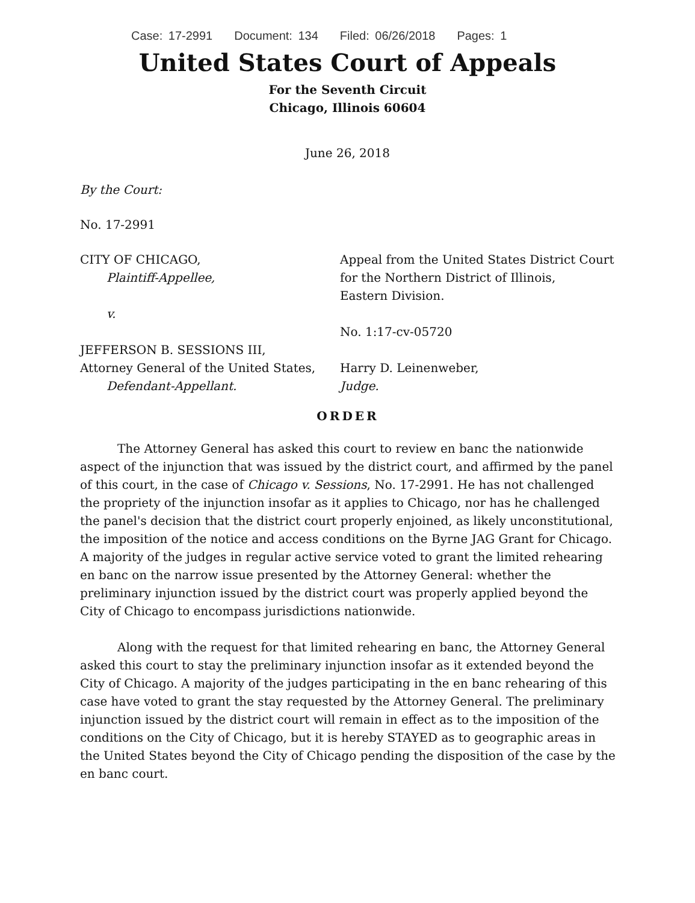Case: 17-2991 Document: 134 Filed: 06/26/2018 Pages: 1
United States Court of Appeals
For the Seventh Circuit
Chicago, Illinois 60604
June 26, 2018
By the Court:
No. 17-2991
CITY OF CHICAGO,
Plaintiff-Appellee,
v.
JEFFERSON B. SESSIONS III,
Attorney General of the United States,
Defendant-Appellant.
Appeal from the United States District Court
for the Northern District of Illinois,
Eastern Division.
No. 1:17-cv-05720
Harry D. Leinenweber,
Judge.
ORDER
The Attorney General has asked this court to review en banc the nationwide aspect of the injunction that was issued by the district court, and affirmed by the panel of this court, in the case of Chicago v. Sessions, No. 17-2991. He has not challenged the propriety of the injunction insofar as it applies to Chicago, nor has he challenged the panel's decision that the district court properly enjoined, as likely unconstitutional, the imposition of the notice and access conditions on the Byrne JAG Grant for Chicago. A majority of the judges in regular active service voted to grant the limited rehearing en banc on the narrow issue presented by the Attorney General: whether the preliminary injunction issued by the district court was properly applied beyond the City of Chicago to encompass jurisdictions nationwide.
Along with the request for that limited rehearing en banc, the Attorney General asked this court to stay the preliminary injunction insofar as it extended beyond the City of Chicago. A majority of the judges participating in the en banc rehearing of this case have voted to grant the stay requested by the Attorney General. The preliminary injunction issued by the district court will remain in effect as to the imposition of the conditions on the City of Chicago, but it is hereby STAYED as to geographic areas in the United States beyond the City of Chicago pending the disposition of the case by the en banc court.